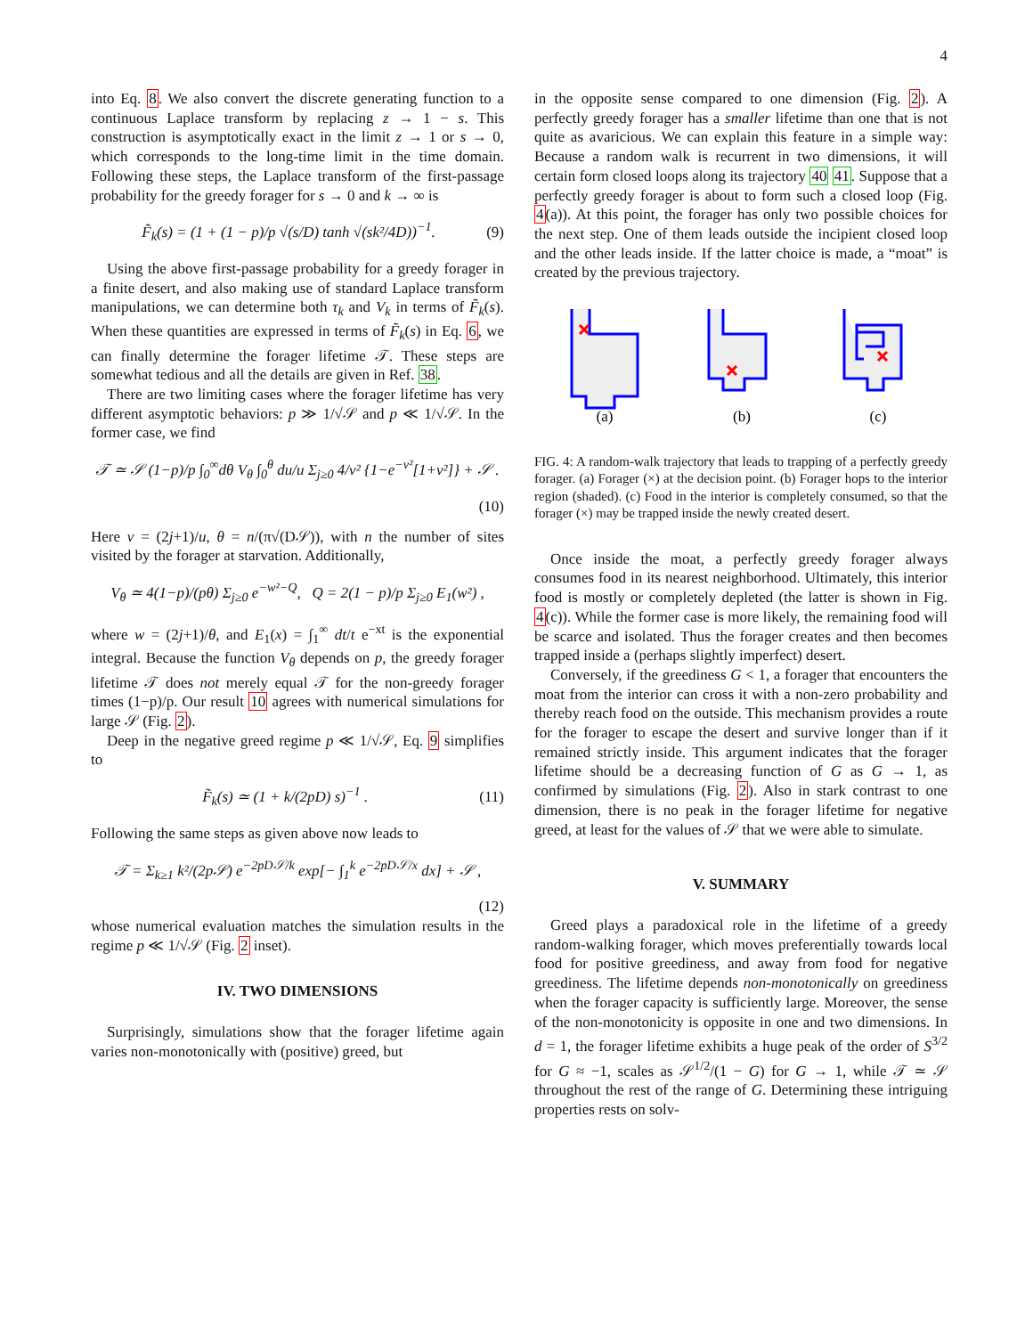4
into Eq. 8. We also convert the discrete generating function to a continuous Laplace transform by replacing z → 1 − s. This construction is asymptotically exact in the limit z → 1 or s → 0, which corresponds to the long-time limit in the time domain. Following these steps, the Laplace transform of the first-passage probability for the greedy forager for s → 0 and k → ∞ is
F̃<sub>k</sub>(s) = (1 + (1 − p)/p √(s/D) tanh √(sk²/4D))<sup>−1</sup>. (9)
Using the above first-passage probability for a greedy forager in a finite desert, and also making use of standard Laplace transform manipulations, we can determine both τ<sub>k</sub> and V<sub>k</sub> in terms of F̃<sub>k</sub>(s). When these quantities are expressed in terms of F̃<sub>k</sub>(s) in Eq. 6, we can finally determine the forager lifetime 𝒯. These steps are somewhat tedious and all the details are given in Ref. 38.
There are two limiting cases where the forager lifetime has very different asymptotic behaviors: p ≫ 1/√𝒮 and p ≪ 1/√𝒮. In the former case, we find
𝒯 ≃ 𝒮 (1−p)/p ∫<sub>0</sub><sup>∞</sup>dθ V<sub>θ</sub> ∫<sub>0</sub><sup>θ</sup> du/u Σ<sub>j≥0</sub> 4/v² {1−e<sup>−v²</sup>[1+v²]} + 𝒮 .
(10)
Here v = (2j+1)/u, θ = n/(π√(D𝒮)), with n the number of sites visited by the forager at starvation. Additionally,
V<sub>θ</sub> ≃ 4(1−p)/(pθ) Σ<sub>j≥0</sub> e<sup>−w²−Q</sup>, Q = 2(1 − p)/p Σ<sub>j≥0</sub> E<sub>1</sub>(w²) ,
where w = (2j+1)/θ, and E<sub>1</sub>(x) = ∫<sub>1</sub><sup>∞</sup> dt/t e<sup>−xt</sup> is the exponential integral. Because the function V<sub>θ</sub> depends on p, the greedy forager lifetime 𝒯 does not merely equal 𝒯 for the non-greedy forager times (1−p)/p. Our result 10 agrees with numerical simulations for large 𝒮 (Fig. 2).
Deep in the negative greed regime p ≪ 1/√𝒮, Eq. 9 simplifies to
F̃<sub>k</sub>(s) ≃ (1 + k/(2pD) s)<sup>−1</sup> . (11)
Following the same steps as given above now leads to
𝒯 = Σ<sub>k≥1</sub> k²/(2p𝒮) e<sup>−2pD𝒮/k</sup> exp[− ∫<sub>1</sub><sup>k</sup> e<sup>−2pD𝒮/x</sup> dx] + 𝒮 ,
(12)
whose numerical evaluation matches the simulation results in the regime p ≪ 1/√𝒮 (Fig. 2 inset).
IV. TWO DIMENSIONS
Surprisingly, simulations show that the forager lifetime again varies non-monotonically with (positive) greed, but
in the opposite sense compared to one dimension (Fig. 2). A perfectly greedy forager has a smaller lifetime than one that is not quite as avaricious. We can explain this feature in a simple way: Because a random walk is recurrent in two dimensions, it will certain form closed loops along its trajectory 40 41. Suppose that a perfectly greedy forager is about to form such a closed loop (Fig. 4(a)). At this point, the forager has only two possible choices for the next step. One of them leads outside the incipient closed loop and the other leads inside. If the latter choice is made, a “moat” is created by the previous trajectory.
(a)
(b)
(c)
FIG. 4: A random-walk trajectory that leads to trapping of a perfectly greedy forager. (a) Forager (×) at the decision point. (b) Forager hops to the interior region (shaded). (c) Food in the interior is completely consumed, so that the forager (×) may be trapped inside the newly created desert.
Once inside the moat, a perfectly greedy forager always consumes food in its nearest neighborhood. Ultimately, this interior food is mostly or completely depleted (the latter is shown in Fig. 4(c)). While the former case is more likely, the remaining food will be scarce and isolated. Thus the forager creates and then becomes trapped inside a (perhaps slightly imperfect) desert.
Conversely, if the greediness G < 1, a forager that encounters the moat from the interior can cross it with a non-zero probability and thereby reach food on the outside. This mechanism provides a route for the forager to escape the desert and survive longer than if it remained strictly inside. This argument indicates that the forager lifetime should be a decreasing function of G as G → 1, as confirmed by simulations (Fig. 2). Also in stark contrast to one dimension, there is no peak in the forager lifetime for negative greed, at least for the values of 𝒮 that we were able to simulate.
V. SUMMARY
Greed plays a paradoxical role in the lifetime of a greedy random-walking forager, which moves preferentially towards local food for positive greediness, and away from food for negative greediness. The lifetime depends non-monotonically on greediness when the forager capacity is sufficiently large. Moreover, the sense of the non-monotonicity is opposite in one and two dimensions. In d = 1, the forager lifetime exhibits a huge peak of the order of S<sup>3/2</sup> for G ≈ −1, scales as 𝒮<sup>1/2</sup>/(1 − G) for G → 1, while 𝒯 ≃ 𝒮 throughout the rest of the range of G. Determining these intriguing properties rests on solv-